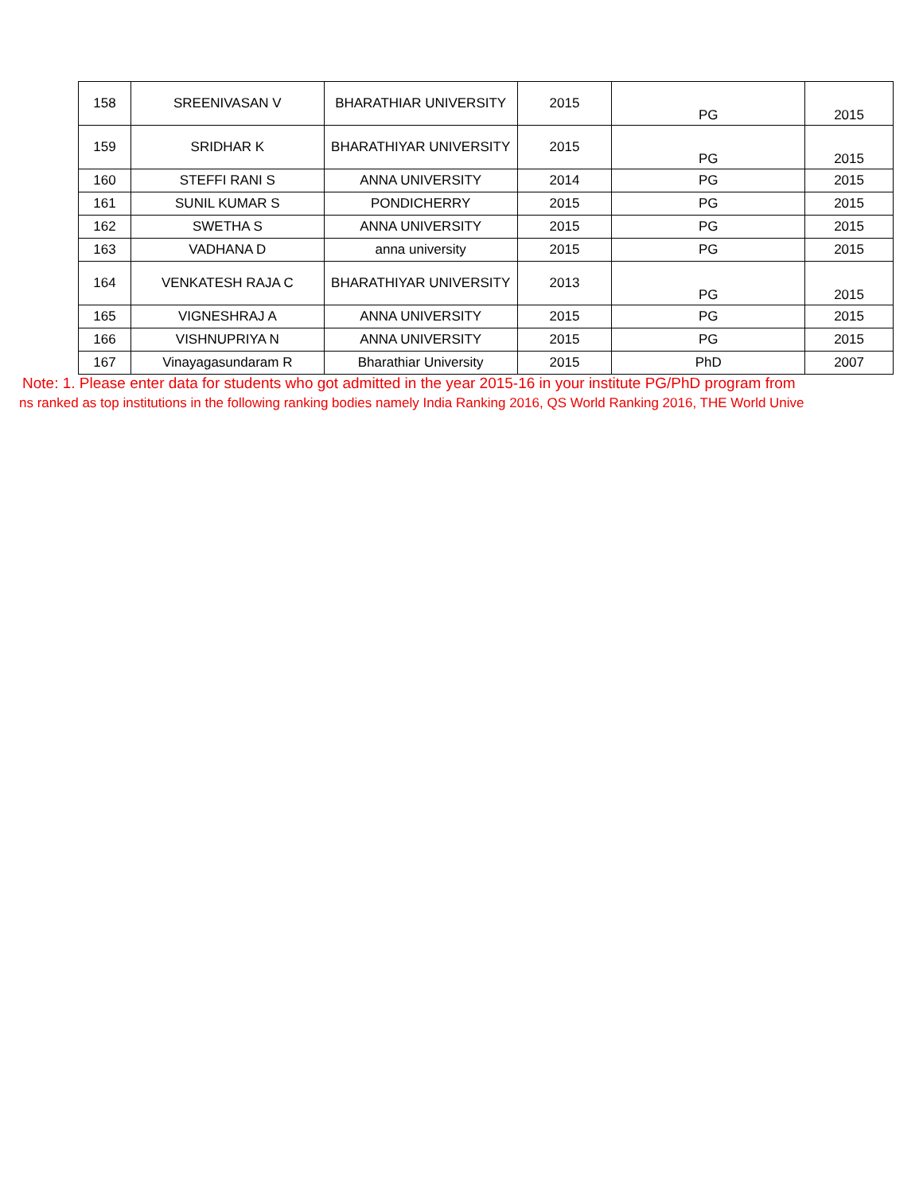| 158 | SREENIVASAN V | BHARATHIAR UNIVERSITY | 2015 | PG | 2015 |
| 159 | SRIDHAR K | BHARATHIYAR UNIVERSITY | 2015 | PG | 2015 |
| 160 | STEFFI RANI S | ANNA UNIVERSITY | 2014 | PG | 2015 |
| 161 | SUNIL KUMAR S | PONDICHERRY | 2015 | PG | 2015 |
| 162 | SWETHA S | ANNA UNIVERSITY | 2015 | PG | 2015 |
| 163 | VADHANA D | anna university | 2015 | PG | 2015 |
| 164 | VENKATESH RAJA C | BHARATHIYAR UNIVERSITY | 2013 | PG | 2015 |
| 165 | VIGNESHRAJ A | ANNA UNIVERSITY | 2015 | PG | 2015 |
| 166 | VISHNUPRIYA N | ANNA UNIVERSITY | 2015 | PG | 2015 |
| 167 | Vinayagasundaram R | Bharathiar University | 2015 | PhD | 2007 |
Note: 1. Please enter data for students who got admitted in the year 2015-16 in your institute PG/PhD program from
ns ranked as top institutions in the following ranking bodies namely India Ranking 2016, QS World Ranking 2016, THE World Unive